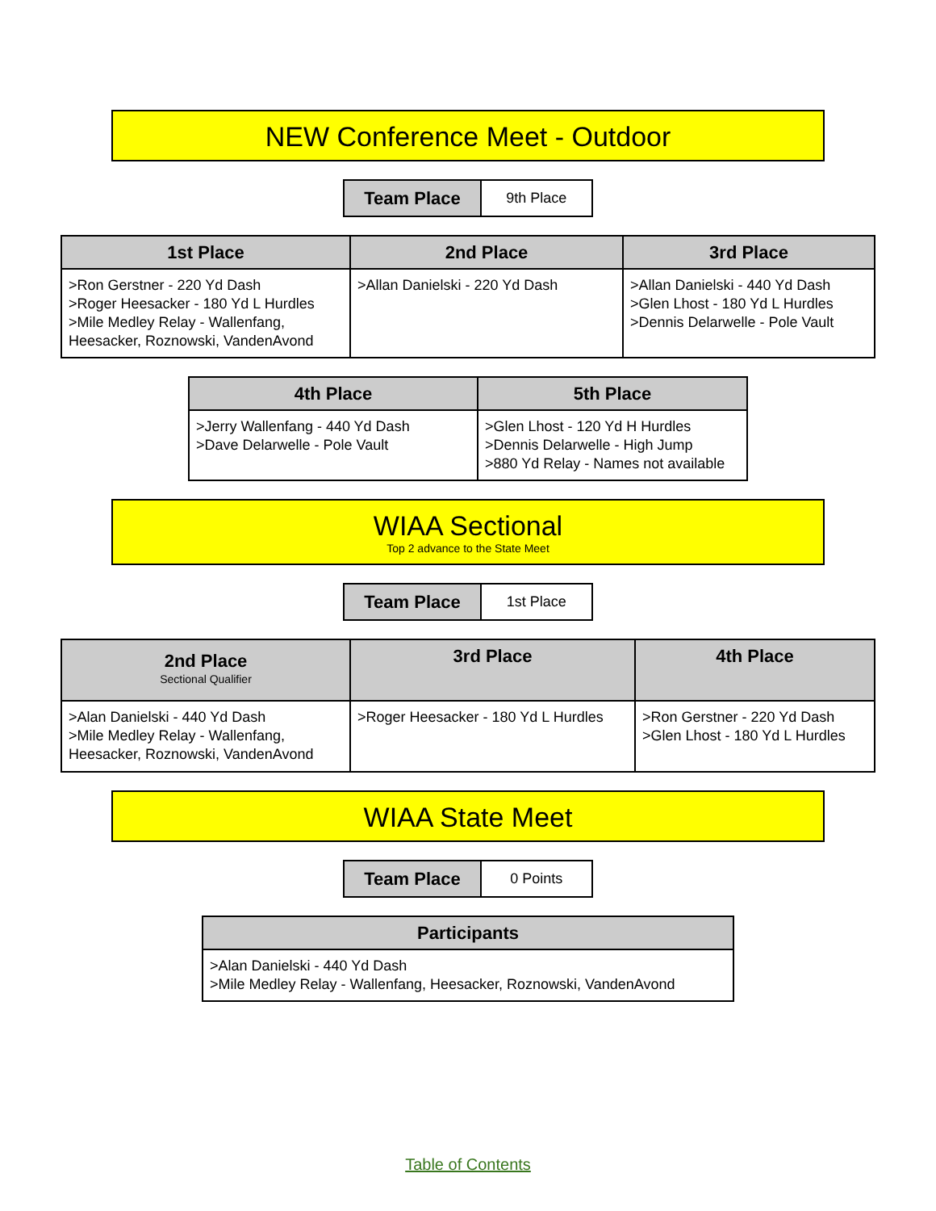NEW Conference Meet - Outdoor
| Team Place | 9th Place |
| 1st Place | 2nd Place | 3rd Place |
| --- | --- | --- |
| >Ron Gerstner - 220 Yd Dash >Roger Heesacker - 180 Yd L Hurdles >Mile Medley Relay - Wallenfang, Heesacker, Roznowski, VandenAvond | >Allan Danielski - 220 Yd Dash | >Allan Danielski - 440 Yd Dash >Glen Lhost - 180 Yd L Hurdles >Dennis Delarwelle - Pole Vault |
| 4th Place | 5th Place |
| --- | --- |
| >Jerry Wallenfang - 440 Yd Dash >Dave Delarwelle - Pole Vault | >Glen Lhost - 120 Yd H Hurdles >Dennis Delarwelle - High Jump >880 Yd Relay - Names not available |
WIAA Sectional
Top 2 advance to the State Meet
| Team Place | 1st Place |
| 2nd Place Sectional Qualifier | 3rd Place | 4th Place |
| --- | --- | --- |
| >Alan Danielski - 440 Yd Dash >Mile Medley Relay - Wallenfang, Heesacker, Roznowski, VandenAvond | >Roger Heesacker - 180 Yd L Hurdles | >Ron Gerstner - 220 Yd Dash >Glen Lhost - 180 Yd L Hurdles |
WIAA State Meet
| Team Place | 0 Points |
| Participants |
| --- |
| >Alan Danielski - 440 Yd Dash >Mile Medley Relay - Wallenfang, Heesacker, Roznowski, VandenAvond |
Table of Contents